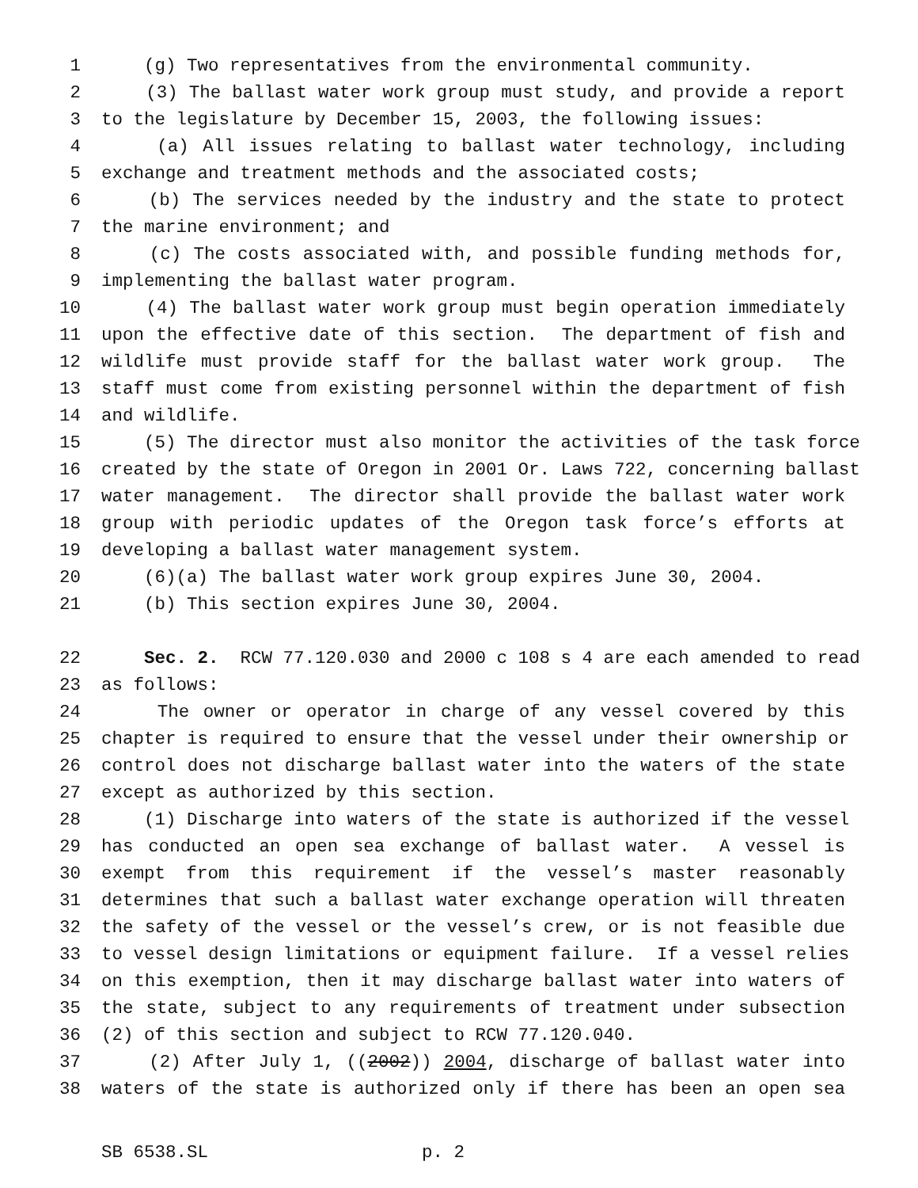1 (g) Two representatives from the environmental community.
2 (3) The ballast water work group must study, and provide a report
3 to the legislature by December 15, 2003, the following issues:
4 (a) All issues relating to ballast water technology, including
5 exchange and treatment methods and the associated costs;
6 (b) The services needed by the industry and the state to protect
7 the marine environment; and
8 (c) The costs associated with, and possible funding methods for,
9 implementing the ballast water program.
10 (4) The ballast water work group must begin operation immediately
11 upon the effective date of this section. The department of fish and
12 wildlife must provide staff for the ballast water work group. The
13 staff must come from existing personnel within the department of fish
14 and wildlife.
15 (5) The director must also monitor the activities of the task force
16 created by the state of Oregon in 2001 Or. Laws 722, concerning ballast
17 water management. The director shall provide the ballast water work
18 group with periodic updates of the Oregon task force’s efforts at
19 developing a ballast water management system.
20 (6)(a) The ballast water work group expires June 30, 2004.
21 (b) This section expires June 30, 2004.
22 Sec. 2. RCW 77.120.030 and 2000 c 108 s 4 are each amended to read
23 as follows:
24 The owner or operator in charge of any vessel covered by this
25 chapter is required to ensure that the vessel under their ownership or
26 control does not discharge ballast water into the waters of the state
27 except as authorized by this section.
28 (1) Discharge into waters of the state is authorized if the vessel
29 has conducted an open sea exchange of ballast water. A vessel is
30 exempt from this requirement if the vessel’s master reasonably
31 determines that such a ballast water exchange operation will threaten
32 the safety of the vessel or the vessel’s crew, or is not feasible due
33 to vessel design limitations or equipment failure. If a vessel relies
34 on this exemption, then it may discharge ballast water into waters of
35 the state, subject to any requirements of treatment under subsection
36 (2) of this section and subject to RCW 77.120.040.
37 (2) After July 1, ((2002)) 2004, discharge of ballast water into
38 waters of the state is authorized only if there has been an open sea
SB 6538.SL p. 2